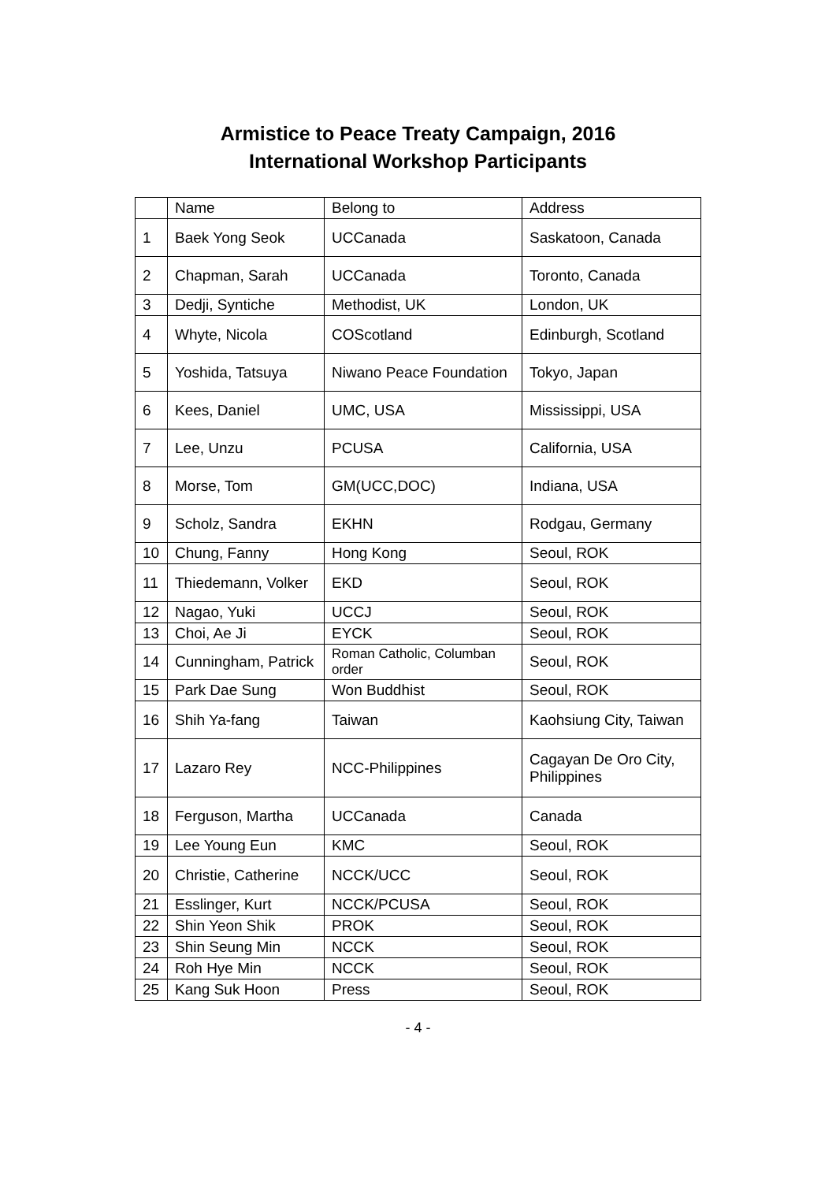Armistice to Peace Treaty Campaign, 2016
International Workshop Participants
| | Name | Belong to | Address |
| --- | --- | --- | --- |
| 1 | Baek Yong Seok | UCCanada | Saskatoon, Canada |
| 2 | Chapman, Sarah | UCCanada | Toronto, Canada |
| 3 | Dedji, Syntiche | Methodist, UK | London, UK |
| 4 | Whyte, Nicola | COScotland | Edinburgh, Scotland |
| 5 | Yoshida, Tatsuya | Niwano Peace Foundation | Tokyo, Japan |
| 6 | Kees, Daniel | UMC, USA | Mississippi, USA |
| 7 | Lee, Unzu | PCUSA | California, USA |
| 8 | Morse, Tom | GM(UCC,DOC) | Indiana, USA |
| 9 | Scholz, Sandra | EKHN | Rodgau, Germany |
| 10 | Chung, Fanny | Hong Kong | Seoul, ROK |
| 11 | Thiedemann, Volker | EKD | Seoul, ROK |
| 12 | Nagao, Yuki | UCCJ | Seoul, ROK |
| 13 | Choi, Ae Ji | EYCK | Seoul, ROK |
| 14 | Cunningham, Patrick | Roman Catholic, Columban order | Seoul, ROK |
| 15 | Park Dae Sung | Won Buddhist | Seoul, ROK |
| 16 | Shih Ya-fang | Taiwan | Kaohsiung City, Taiwan |
| 17 | Lazaro Rey | NCC-Philippines | Cagayan De Oro City, Philippines |
| 18 | Ferguson, Martha | UCCanada | Canada |
| 19 | Lee Young Eun | KMC | Seoul, ROK |
| 20 | Christie, Catherine | NCCK/UCC | Seoul, ROK |
| 21 | Esslinger, Kurt | NCCK/PCUSA | Seoul, ROK |
| 22 | Shin Yeon Shik | PROK | Seoul, ROK |
| 23 | Shin Seung Min | NCCK | Seoul, ROK |
| 24 | Roh Hye Min | NCCK | Seoul, ROK |
| 25 | Kang Suk Hoon | Press | Seoul, ROK |
- 4 -